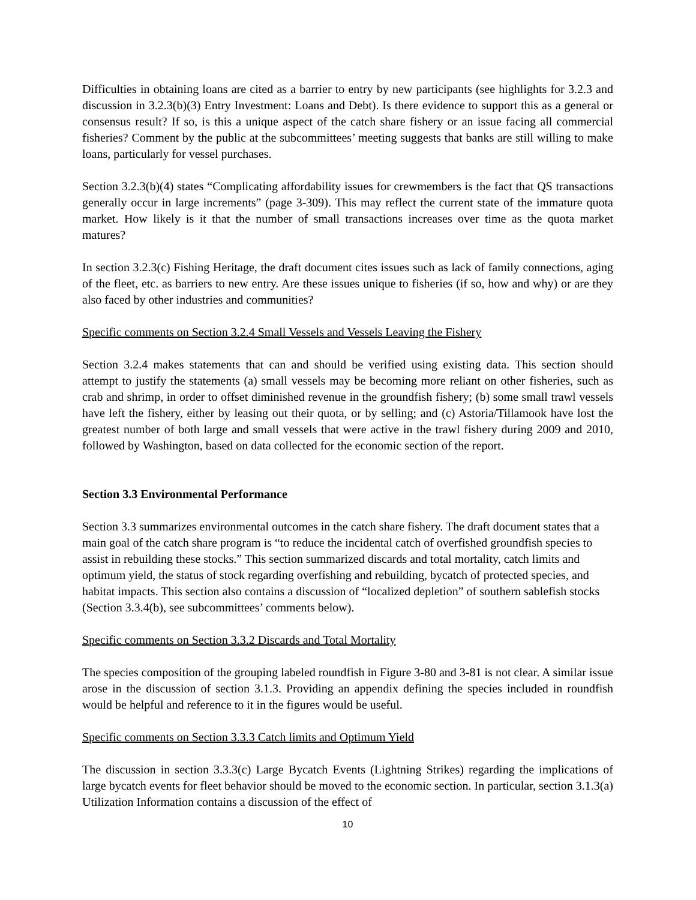Difficulties in obtaining loans are cited as a barrier to entry by new participants (see highlights for 3.2.3 and discussion in 3.2.3(b)(3) Entry Investment: Loans and Debt). Is there evidence to support this as a general or consensus result? If so, is this a unique aspect of the catch share fishery or an issue facing all commercial fisheries? Comment by the public at the subcommittees’ meeting suggests that banks are still willing to make loans, particularly for vessel purchases.
Section 3.2.3(b)(4) states “Complicating affordability issues for crewmembers is the fact that QS transactions generally occur in large increments” (page 3-309). This may reflect the current state of the immature quota market. How likely is it that the number of small transactions increases over time as the quota market matures?
In section 3.2.3(c) Fishing Heritage, the draft document cites issues such as lack of family connections, aging of the fleet, etc. as barriers to new entry. Are these issues unique to fisheries (if so, how and why) or are they also faced by other industries and communities?
Specific comments on Section 3.2.4 Small Vessels and Vessels Leaving the Fishery
Section 3.2.4 makes statements that can and should be verified using existing data. This section should attempt to justify the statements (a) small vessels may be becoming more reliant on other fisheries, such as crab and shrimp, in order to offset diminished revenue in the groundfish fishery; (b) some small trawl vessels have left the fishery, either by leasing out their quota, or by selling; and (c) Astoria/Tillamook have lost the greatest number of both large and small vessels that were active in the trawl fishery during 2009 and 2010, followed by Washington, based on data collected for the economic section of the report.
Section 3.3 Environmental Performance
Section 3.3 summarizes environmental outcomes in the catch share fishery. The draft document states that a main goal of the catch share program is “to reduce the incidental catch of overfished groundfish species to assist in rebuilding these stocks.” This section summarized discards and total mortality, catch limits and optimum yield, the status of stock regarding overfishing and rebuilding, bycatch of protected species, and habitat impacts. This section also contains a discussion of “localized depletion” of southern sablefish stocks (Section 3.3.4(b), see subcommittees’ comments below).
Specific comments on Section 3.3.2 Discards and Total Mortality
The species composition of the grouping labeled roundfish in Figure 3-80 and 3-81 is not clear. A similar issue arose in the discussion of section 3.1.3. Providing an appendix defining the species included in roundfish would be helpful and reference to it in the figures would be useful.
Specific comments on Section 3.3.3 Catch limits and Optimum Yield
The discussion in section 3.3.3(c) Large Bycatch Events (Lightning Strikes) regarding the implications of large bycatch events for fleet behavior should be moved to the economic section. In particular, section 3.1.3(a) Utilization Information contains a discussion of the effect of
10